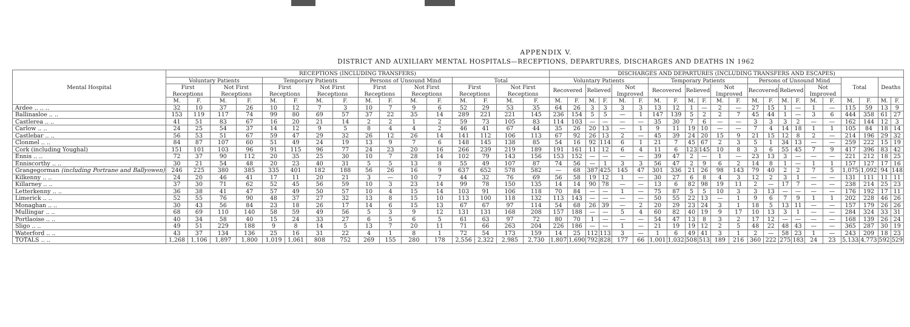APPENDIX V.
DISTRICT AND AUXILIARY MENTAL HOSPITALS—RECEPTIONS, DEPARTURES, DISCHARGES AND DEATHS IN 1962
| Mental Hospital | RECEPTIONS (INCLUDING TRANSFERS) | | | | | | | | | | | | | | | | DISCHARGES AND DEPARTURES (INCLUDING TRANSFERS AND ESCAPES) | | | | | | | | | | | | | | | | | | | | | |
| --- | --- | --- | --- | --- | --- | --- | --- | --- | --- | --- | --- | --- | --- | --- | --- | --- | --- | --- | --- | --- | --- | --- | --- | --- | --- | --- | --- | --- | --- | --- | --- | --- | --- | --- | --- | --- | --- | --- |
| | Voluntary Patients | | | | Temporary Patients | | | | Persons of Unsound Mind | | | | Total | | | | Voluntary Patients | | | | | | Temporary Patients | | | | | | Persons of Unsound Mind | | | | | | Total | | Deaths | |
| | First Receptions | | Not First Receptions | | First Receptions | | Not First Receptions | | First Receptions | | Not First Receptions | | First Receptions | | Not First Receptions | | Recovered | | Relieved | | Not Improved | | Recovered | | Relieved | | Not Improved | | Recovered | | Relieved | | Not Improved | | | | | |
| | M. | F. | M. | F. | M. | F. | M. | F. | M. | F. | M. | F. | M. | F. | M. | F. | M. | F. | M. | F. | M. | F. | M. | F. | M. | F. | M. | F. | M. | F. | M. | F. | M. | F. | M. | F. | M. | F. |
| Ardee .. .. .. | 32 | 10 | 37 | 26 | 10 | 12 | 7 | 3 | 10 | 7 | 9 | 6 | 52 | 29 | 53 | 35 | 64 | 26 | 3 | 3 | 3 | 3 | 13 | 12 | 1 | — | 2 | — | 27 | 15 | 1 | — | 1 | — | 115 | 59 | 13 | 9 |
| Ballinasloe .. .. | 153 | 119 | 117 | 74 | 99 | 80 | 69 | 57 | 37 | 22 | 35 | 14 | 289 | 221 | 221 | 145 | 236 | 154 | 5 | 5 | — | 1 | 147 | 139 | 5 | 2 | 2 | 7 | 45 | 44 | 1 | — | 3 | 6 | 444 | 358 | 61 | 27 |
| Castlerea .. .. | 41 | 51 | 83 | 67 | 16 | 20 | 21 | 14 | 2 | 2 | 1 | 2 | 59 | 73 | 105 | 83 | 114 | 103 | — | — | — | — | 35 | 30 | 7 | 6 | — | — | 3 | 3 | 3 | 2 | — | — | 162 | 144 | 12 | 3 |
| Carlow .. .. | 24 | 25 | 54 | 37 | 14 | 12 | 9 | 5 | 8 | 4 | 4 | 2 | 46 | 41 | 67 | 44 | 35 | 26 | 20 | 13 | — | 1 | 9 | 11 | 19 | 10 | — | — | 7 | 4 | 14 | 18 | 1 | 1 | 105 | 84 | 18 | 14 |
| Castlebar .. .. | 56 | 53 | 51 | 67 | 59 | 47 | 29 | 32 | 26 | 12 | 26 | 14 | 141 | 112 | 106 | 113 | 67 | 92 | 26 | 13 | 2 | — | 45 | 39 | 24 | 20 | 15 | 9 | 21 | 15 | 12 | 8 | 2 | — | 214 | 196 | 29 | 32 |
| Clonmel .. .. | 84 | 87 | 107 | 60 | 51 | 49 | 24 | 19 | 13 | 9 | 7 | 6 | 148 | 145 | 138 | 85 | 54 | 16 | 92 | 114 | 6 | 1 | 21 | 7 | 45 | 67 | 2 | 3 | 5 | 1 | 34 | 13 | — | — | 259 | 222 | 15 | 19 |
| Cork (including Youghal) | 151 | 101 | 103 | 96 | 91 | 115 | 96 | 77 | 24 | 23 | 20 | 16 | 266 | 239 | 219 | 189 | 191 | 161 | 11 | 12 | 6 | 4 | 11 | 6 | 123 | 145 | 10 | 8 | 3 | 6 | 55 | 45 | 7 | 9 | 417 | 396 | 83 | 42 |
| Ennis .. .. | 72 | 37 | 90 | 112 | 20 | 35 | 25 | 30 | 10 | 7 | 28 | 14 | 102 | 79 | 143 | 156 | 153 | 152 | — | — | — | — | 39 | 47 | 2 | — | 1 | — | 23 | 13 | 3 | — | — | — | 221 | 212 | 18 | 25 |
| Enniscorthy .. .. | 30 | 21 | 54 | 48 | 20 | 23 | 40 | 31 | 5 | 5 | 13 | 8 | 55 | 49 | 107 | 87 | 74 | 56 | — | 1 | 3 | 3 | 56 | 47 | 2 | 9 | 6 | 2 | 14 | 8 | 1 | — | 1 | 1 | 157 | 127 | 17 | 16 |
| Grangegorman (including Portrane and Ballyowen) | 246 | 225 | 380 | 385 | 335 | 401 | 182 | 188 | 56 | 26 | 16 | 9 | 637 | 652 | 578 | 582 | — | 68 | 387 | 425 | 145 | 47 | 301 | 336 | 21 | 26 | 98 | 143 | 79 | 40 | 2 | 2 | 7 | 5 | 1,075 | 1,092 | 94 | 148 |
| Kilkenny .. .. | 24 | 20 | 46 | 41 | 17 | 11 | 20 | 21 | 3 | — | 10 | 7 | 44 | 32 | 76 | 69 | 56 | 58 | 19 | 12 | 1 | — | 30 | 27 | 6 | 8 | 4 | 3 | 12 | 2 | 3 | 1 | — | — | 131 | 111 | 11 | 11 |
| Killarney .. .. | 37 | 30 | 71 | 62 | 52 | 45 | 56 | 59 | 10 | 3 | 23 | 14 | 99 | 78 | 150 | 135 | 14 | 14 | 90 | 78 | — | — | 13 | 6 | 82 | 98 | 19 | 11 | 2 | — | 17 | 7 | — | — | 238 | 214 | 25 | 23 |
| Letterkenny .. .. | 36 | 38 | 41 | 47 | 57 | 49 | 50 | 57 | 10 | 4 | 15 | 14 | 103 | 91 | 106 | 118 | 70 | 84 | — | — | 1 | — | 75 | 87 | 5 | 5 | 10 | 3 | 3 | 13 | — | — | — | — | 176 | 192 | 17 | 11 |
| Limerick .. .. | 52 | 55 | 76 | 90 | 48 | 37 | 27 | 32 | 13 | 8 | 15 | 10 | 113 | 100 | 118 | 132 | 113 | 143 | — | — | — | — | 50 | 55 | 22 | 13 | — | 1 | 9 | 6 | 7 | 9 | 1 | 1 | 202 | 228 | 46 | 26 |
| Monaghan .. .. | 30 | 43 | 56 | 84 | 23 | 18 | 26 | 17 | 14 | 6 | 15 | 13 | 67 | 67 | 97 | 114 | 54 | 68 | 26 | 39 | — | 2 | 20 | 29 | 23 | 24 | 3 | 1 | 18 | 5 | 13 | 11 | — | — | 157 | 179 | 26 | 26 |
| Mullingar .. .. | 68 | 69 | 110 | 140 | 58 | 59 | 49 | 56 | 5 | 3 | 9 | 12 | 131 | 131 | 168 | 208 | 157 | 188 | — | — | 5 | 4 | 60 | 82 | 40 | 19 | 9 | 17 | 10 | 13 | 3 | 1 | — | — | 284 | 324 | 33 | 31 |
| Portlaoise .. .. | 40 | 34 | 58 | 40 | 15 | 24 | 33 | 27 | 6 | 5 | 6 | 5 | 61 | 63 | 97 | 72 | 80 | 70 | 1 | — | — | — | 54 | 47 | 13 | 8 | 3 | 2 | 17 | 12 | — | — | — | — | 168 | 139 | 26 | 24 |
| Sligo .. .. | 49 | 51 | 229 | 188 | 9 | 8 | 14 | 5 | 13 | 7 | 20 | 11 | 71 | 66 | 263 | 204 | 226 | 186 | — | — | 1 | — | 21 | 19 | 19 | 12 | 2 | 5 | 48 | 22 | 48 | 43 | — | — | 365 | 287 | 30 | 19 |
| Waterford .. .. | 43 | 37 | 134 | 136 | 25 | 16 | 31 | 22 | 4 | 1 | 8 | 1 | 72 | 54 | 173 | 159 | 14 | 25 | 112 | 113 | 3 | — | 1 | 6 | 49 | 41 | 3 | 1 | 2 | — | 58 | 23 | 1 | — | 243 | 209 | 18 | 23 |
| TOTALS .. .. | 1,268 | 1,106 | 1,897 | 1,800 | 1,019 | 1,061 | 808 | 752 | 269 | 155 | 280 | 178 | 2,556 | 2,322 | 2,985 | 2,730 | 1,807 | 1,690 | 792 | 828 | 177 | 66 | 1,001 | 1,032 | 508 | 513 | 189 | 216 | 360 | 222 | 275 | 183 | 24 | 23 | 5,133 | 4,773 | 592 | 529 |